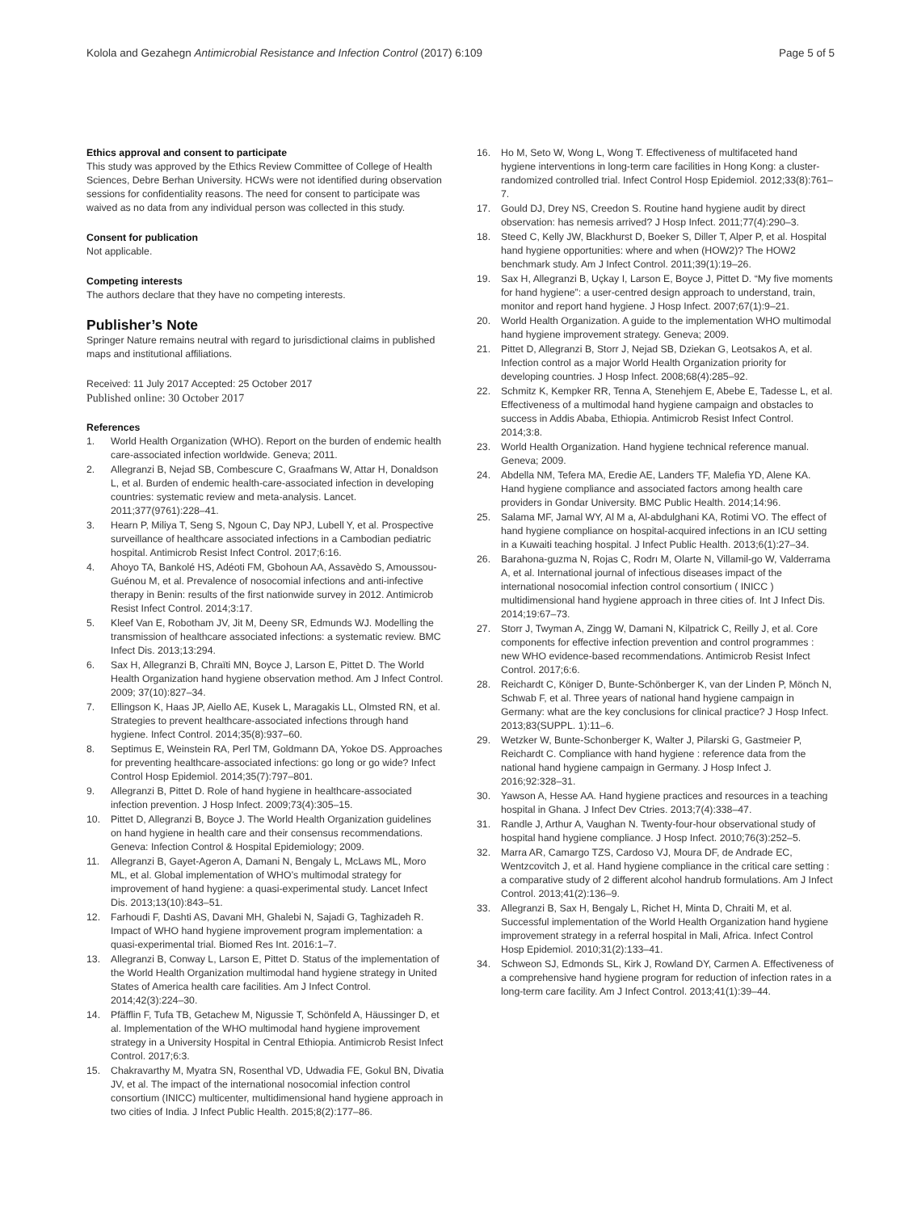Kolola and Gezahegn Antimicrobial Resistance and Infection Control (2017) 6:109
Page 5 of 5
Ethics approval and consent to participate
This study was approved by the Ethics Review Committee of College of Health Sciences, Debre Berhan University. HCWs were not identified during observation sessions for confidentiality reasons. The need for consent to participate was waived as no data from any individual person was collected in this study.
Consent for publication
Not applicable.
Competing interests
The authors declare that they have no competing interests.
Publisher’s Note
Springer Nature remains neutral with regard to jurisdictional claims in published maps and institutional affiliations.
Received: 11 July 2017 Accepted: 25 October 2017
Published online: 30 October 2017
References
1. World Health Organization (WHO). Report on the burden of endemic health care-associated infection worldwide. Geneva; 2011.
2. Allegranzi B, Nejad SB, Combescure C, Graafmans W, Attar H, Donaldson L, et al. Burden of endemic health-care-associated infection in developing countries: systematic review and meta-analysis. Lancet. 2011;377(9761):228–41.
3. Hearn P, Miliya T, Seng S, Ngoun C, Day NPJ, Lubell Y, et al. Prospective surveillance of healthcare associated infections in a Cambodian pediatric hospital. Antimicrob Resist Infect Control. 2017;6:16.
4. Ahoyo TA, Bankolé HS, Adéoti FM, Gbohoun AA, Assavèdo S, Amoussou-Guénou M, et al. Prevalence of nosocomial infections and anti-infective therapy in Benin: results of the first nationwide survey in 2012. Antimicrob Resist Infect Control. 2014;3:17.
5. Kleef Van E, Robotham JV, Jit M, Deeny SR, Edmunds WJ. Modelling the transmission of healthcare associated infections: a systematic review. BMC Infect Dis. 2013;13:294.
6. Sax H, Allegranzi B, Chraïti MN, Boyce J, Larson E, Pittet D. The World Health Organization hand hygiene observation method. Am J Infect Control. 2009; 37(10):827–34.
7. Ellingson K, Haas JP, Aiello AE, Kusek L, Maragakis LL, Olmsted RN, et al. Strategies to prevent healthcare-associated infections through hand hygiene. Infect Control. 2014;35(8):937–60.
8. Septimus E, Weinstein RA, Perl TM, Goldmann DA, Yokoe DS. Approaches for preventing healthcare-associated infections: go long or go wide? Infect Control Hosp Epidemiol. 2014;35(7):797–801.
9. Allegranzi B, Pittet D. Role of hand hygiene in healthcare-associated infection prevention. J Hosp Infect. 2009;73(4):305–15.
10. Pittet D, Allegranzi B, Boyce J. The World Health Organization guidelines on hand hygiene in health care and their consensus recommendations. Geneva: Infection Control & Hospital Epidemiology; 2009.
11. Allegranzi B, Gayet-Ageron A, Damani N, Bengaly L, McLaws ML, Moro ML, et al. Global implementation of WHO’s multimodal strategy for improvement of hand hygiene: a quasi-experimental study. Lancet Infect Dis. 2013;13(10):843–51.
12. Farhoudi F, Dashti AS, Davani MH, Ghalebi N, Sajadi G, Taghizadeh R. Impact of WHO hand hygiene improvement program implementation: a quasi-experimental trial. Biomed Res Int. 2016:1–7.
13. Allegranzi B, Conway L, Larson E, Pittet D. Status of the implementation of the World Health Organization multimodal hand hygiene strategy in United States of America health care facilities. Am J Infect Control. 2014;42(3):224–30.
14. Pfäfflin F, Tufa TB, Getachew M, Nigussie T, Schönfeld A, Häussinger D, et al. Implementation of the WHO multimodal hand hygiene improvement strategy in a University Hospital in Central Ethiopia. Antimicrob Resist Infect Control. 2017;6:3.
15. Chakravarthy M, Myatra SN, Rosenthal VD, Udwadia FE, Gokul BN, Divatia JV, et al. The impact of the international nosocomial infection control consortium (INICC) multicenter, multidimensional hand hygiene approach in two cities of India. J Infect Public Health. 2015;8(2):177–86.
16. Ho M, Seto W, Wong L, Wong T. Effectiveness of multifaceted hand hygiene interventions in long-term care facilities in Hong Kong: a cluster-randomized controlled trial. Infect Control Hosp Epidemiol. 2012;33(8):761–7.
17. Gould DJ, Drey NS, Creedon S. Routine hand hygiene audit by direct observation: has nemesis arrived? J Hosp Infect. 2011;77(4):290–3.
18. Steed C, Kelly JW, Blackhurst D, Boeker S, Diller T, Alper P, et al. Hospital hand hygiene opportunities: where and when (HOW2)? The HOW2 benchmark study. Am J Infect Control. 2011;39(1):19–26.
19. Sax H, Allegranzi B, Uçkay I, Larson E, Boyce J, Pittet D. “My five moments for hand hygiene”: a user-centred design approach to understand, train, monitor and report hand hygiene. J Hosp Infect. 2007;67(1):9–21.
20. World Health Organization. A guide to the implementation WHO multimodal hand hygiene improvement strategy. Geneva; 2009.
21. Pittet D, Allegranzi B, Storr J, Nejad SB, Dziekan G, Leotsakos A, et al. Infection control as a major World Health Organization priority for developing countries. J Hosp Infect. 2008;68(4):285–92.
22. Schmitz K, Kempker RR, Tenna A, Stenehjem E, Abebe E, Tadesse L, et al. Effectiveness of a multimodal hand hygiene campaign and obstacles to success in Addis Ababa, Ethiopia. Antimicrob Resist Infect Control. 2014;3:8.
23. World Health Organization. Hand hygiene technical reference manual. Geneva; 2009.
24. Abdella NM, Tefera MA, Eredie AE, Landers TF, Malefia YD, Alene KA. Hand hygiene compliance and associated factors among health care providers in Gondar University. BMC Public Health. 2014;14:96.
25. Salama MF, Jamal WY, Al M a, Al-abdulghani KA, Rotimi VO. The effect of hand hygiene compliance on hospital-acquired infections in an ICU setting in a Kuwaiti teaching hospital. J Infect Public Health. 2013;6(1):27–34.
26. Barahona-guzma N, Rojas C, Rodrı M, Olarte N, Villamil-go W, Valderrama A, et al. International journal of infectious diseases impact of the international nosocomial infection control consortium ( INICC ) multidimensional hand hygiene approach in three cities of. Int J Infect Dis. 2014;19:67–73.
27. Storr J, Twyman A, Zingg W, Damani N, Kilpatrick C, Reilly J, et al. Core components for effective infection prevention and control programmes : new WHO evidence-based recommendations. Antimicrob Resist Infect Control. 2017;6:6.
28. Reichardt C, Königer D, Bunte-Schönberger K, van der Linden P, Mönch N, Schwab F, et al. Three years of national hand hygiene campaign in Germany: what are the key conclusions for clinical practice? J Hosp Infect. 2013;83(SUPPL. 1):11–6.
29. Wetzker W, Bunte-Schonberger K, Walter J, Pilarski G, Gastmeier P, Reichardt C. Compliance with hand hygiene : reference data from the national hand hygiene campaign in Germany. J Hosp Infect J. 2016;92:328–31.
30. Yawson A, Hesse AA. Hand hygiene practices and resources in a teaching hospital in Ghana. J Infect Dev Ctries. 2013;7(4):338–47.
31. Randle J, Arthur A, Vaughan N. Twenty-four-hour observational study of hospital hand hygiene compliance. J Hosp Infect. 2010;76(3):252–5.
32. Marra AR, Camargo TZS, Cardoso VJ, Moura DF, de Andrade EC, Wentzcovitch J, et al. Hand hygiene compliance in the critical care setting : a comparative study of 2 different alcohol handrub formulations. Am J Infect Control. 2013;41(2):136–9.
33. Allegranzi B, Sax H, Bengaly L, Richet H, Minta D, Chraiti M, et al. Successful implementation of the World Health Organization hand hygiene improvement strategy in a referral hospital in Mali, Africa. Infect Control Hosp Epidemiol. 2010;31(2):133–41.
34. Schweon SJ, Edmonds SL, Kirk J, Rowland DY, Carmen A. Effectiveness of a comprehensive hand hygiene program for reduction of infection rates in a long-term care facility. Am J Infect Control. 2013;41(1):39–44.